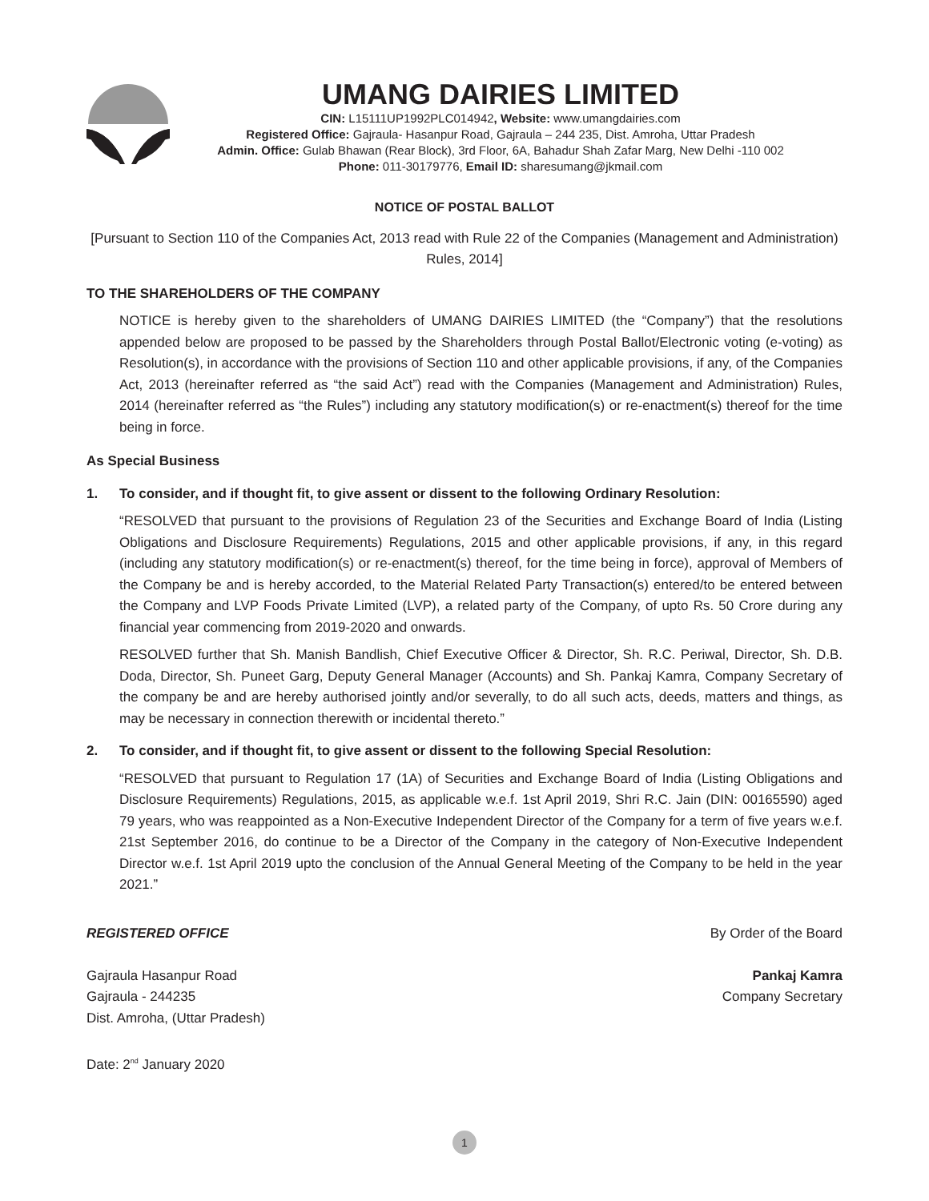UMANG DAIRIES LIMITED
CIN: L15111UP1992PLC014942, Website: www.umangdairies.com
Registered Office: Gajraula- Hasanpur Road, Gajraula – 244 235, Dist. Amroha, Uttar Pradesh
Admin. Office: Gulab Bhawan (Rear Block), 3rd Floor, 6A, Bahadur Shah Zafar Marg, New Delhi -110 002
Phone: 011-30179776, Email ID: sharesumang@jkmail.com
NOTICE OF POSTAL BALLOT
[Pursuant to Section 110 of the Companies Act, 2013 read with Rule 22 of the Companies (Management and Administration) Rules, 2014]
TO THE SHAREHOLDERS OF THE COMPANY
NOTICE is hereby given to the shareholders of UMANG DAIRIES LIMITED (the “Company”) that the resolutions appended below are proposed to be passed by the Shareholders through Postal Ballot/Electronic voting (e-voting) as Resolution(s), in accordance with the provisions of Section 110 and other applicable provisions, if any, of the Companies Act, 2013 (hereinafter referred as “the said Act”) read with the Companies (Management and Administration) Rules, 2014 (hereinafter referred as “the Rules”) including any statutory modification(s) or re-enactment(s) thereof for the time being in force.
As Special Business
1. To consider, and if thought fit, to give assent or dissent to the following Ordinary Resolution:
“RESOLVED that pursuant to the provisions of Regulation 23 of the Securities and Exchange Board of India (Listing Obligations and Disclosure Requirements) Regulations, 2015 and other applicable provisions, if any, in this regard (including any statutory modification(s) or re-enactment(s) thereof, for the time being in force), approval of Members of the Company be and is hereby accorded, to the Material Related Party Transaction(s) entered/to be entered between the Company and LVP Foods Private Limited (LVP), a related party of the Company, of upto Rs. 50 Crore during any financial year commencing from 2019-2020 and onwards.
RESOLVED further that Sh. Manish Bandlish, Chief Executive Officer & Director, Sh. R.C. Periwal, Director, Sh. D.B. Doda, Director, Sh. Puneet Garg, Deputy General Manager (Accounts) and Sh. Pankaj Kamra, Company Secretary of the company be and are hereby authorised jointly and/or severally, to do all such acts, deeds, matters and things, as may be necessary in connection therewith or incidental thereto.”
2. To consider, and if thought fit, to give assent or dissent to the following Special Resolution:
“RESOLVED that pursuant to Regulation 17 (1A) of Securities and Exchange Board of India (Listing Obligations and Disclosure Requirements) Regulations, 2015, as applicable w.e.f. 1st April 2019, Shri R.C. Jain (DIN: 00165590) aged 79 years, who was reappointed as a Non-Executive Independent Director of the Company for a term of five years w.e.f. 21st September 2016, do continue to be a Director of the Company in the category of Non-Executive Independent Director w.e.f. 1st April 2019 upto the conclusion of the Annual General Meeting of the Company to be held in the year 2021.”
REGISTERED OFFICE
Gajraula Hasanpur Road
Gajraula - 244235
Dist. Amroha, (Uttar Pradesh)
Date: 2<sup>nd</sup> January 2020
By Order of the Board
Pankaj Kamra
Company Secretary
1